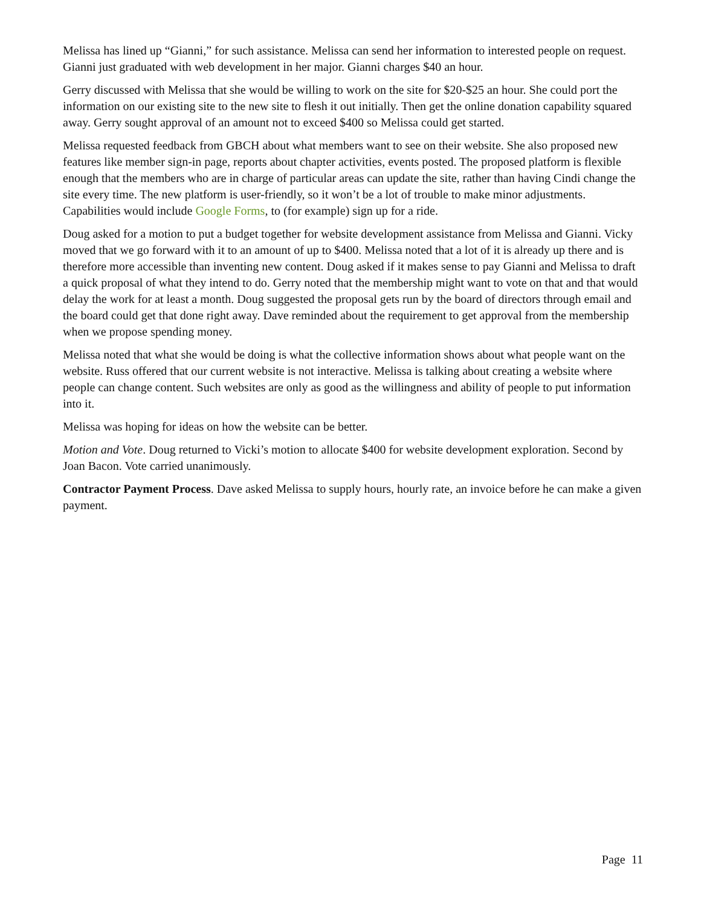Melissa has lined up “Gianni,” for such assistance. Melissa can send her information to interested people on request. Gianni just graduated with web development in her major. Gianni charges $40 an hour.
Gerry discussed with Melissa that she would be willing to work on the site for $20-$25 an hour. She could port the information on our existing site to the new site to flesh it out initially. Then get the online donation capability squared away. Gerry sought approval of an amount not to exceed $400 so Melissa could get started.
Melissa requested feedback from GBCH about what members want to see on their website. She also proposed new features like member sign-in page, reports about chapter activities, events posted. The proposed platform is flexible enough that the members who are in charge of particular areas can update the site, rather than having Cindi change the site every time. The new platform is user-friendly, so it won’t be a lot of trouble to make minor adjustments. Capabilities would include Google Forms, to (for example) sign up for a ride.
Doug asked for a motion to put a budget together for website development assistance from Melissa and Gianni. Vicky moved that we go forward with it to an amount of up to $400. Melissa noted that a lot of it is already up there and is therefore more accessible than inventing new content. Doug asked if it makes sense to pay Gianni and Melissa to draft a quick proposal of what they intend to do. Gerry noted that the membership might want to vote on that and that would delay the work for at least a month. Doug suggested the proposal gets run by the board of directors through email and the board could get that done right away. Dave reminded about the requirement to get approval from the membership when we propose spending money.
Melissa noted that what she would be doing is what the collective information shows about what people want on the website. Russ offered that our current website is not interactive. Melissa is talking about creating a website where people can change content. Such websites are only as good as the willingness and ability of people to put information into it.
Melissa was hoping for ideas on how the website can be better.
Motion and Vote. Doug returned to Vicki’s motion to allocate $400 for website development exploration. Second by Joan Bacon. Vote carried unanimously.
Contractor Payment Process. Dave asked Melissa to supply hours, hourly rate, an invoice before he can make a given payment.
Page 11